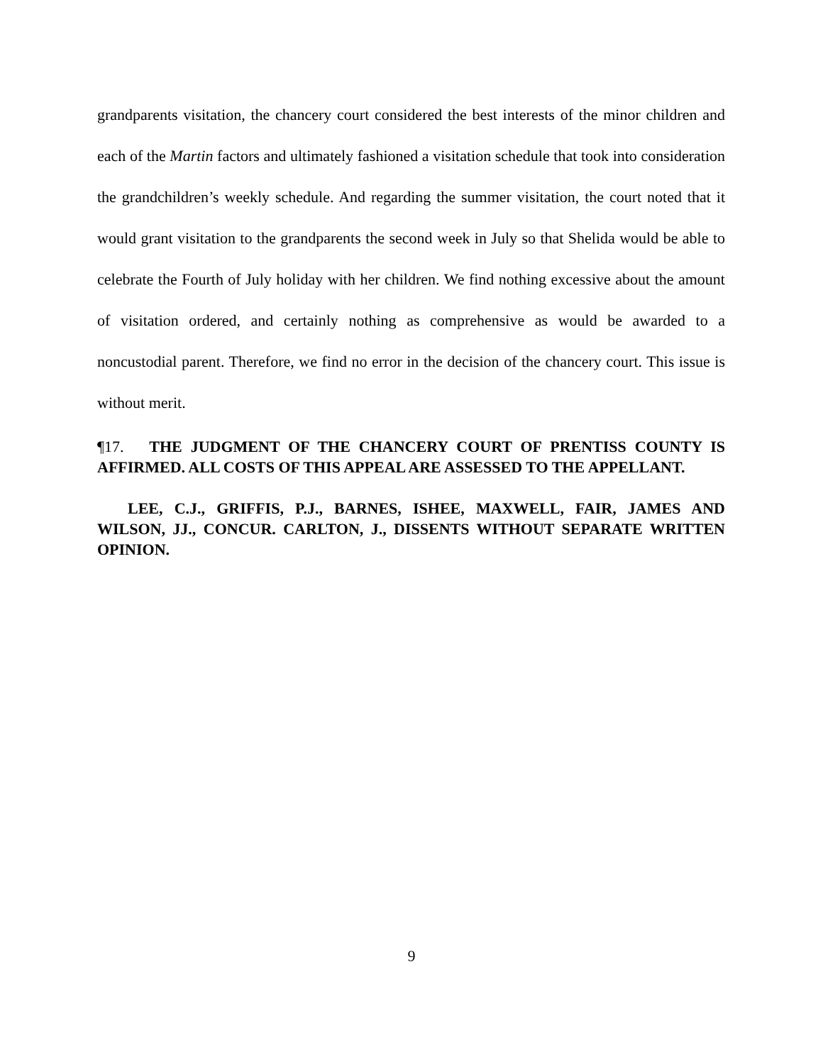grandparents visitation, the chancery court considered the best interests of the minor children and each of the Martin factors and ultimately fashioned a visitation schedule that took into consideration the grandchildren’s weekly schedule. And regarding the summer visitation, the court noted that it would grant visitation to the grandparents the second week in July so that Shelida would be able to celebrate the Fourth of July holiday with her children. We find nothing excessive about the amount of visitation ordered, and certainly nothing as comprehensive as would be awarded to a noncustodial parent. Therefore, we find no error in the decision of the chancery court. This issue is without merit.
¶17. THE JUDGMENT OF THE CHANCERY COURT OF PRENTISS COUNTY IS AFFIRMED. ALL COSTS OF THIS APPEAL ARE ASSESSED TO THE APPELLANT.
LEE, C.J., GRIFFIS, P.J., BARNES, ISHEE, MAXWELL, FAIR, JAMES AND WILSON, JJ., CONCUR. CARLTON, J., DISSENTS WITHOUT SEPARATE WRITTEN OPINION.
9